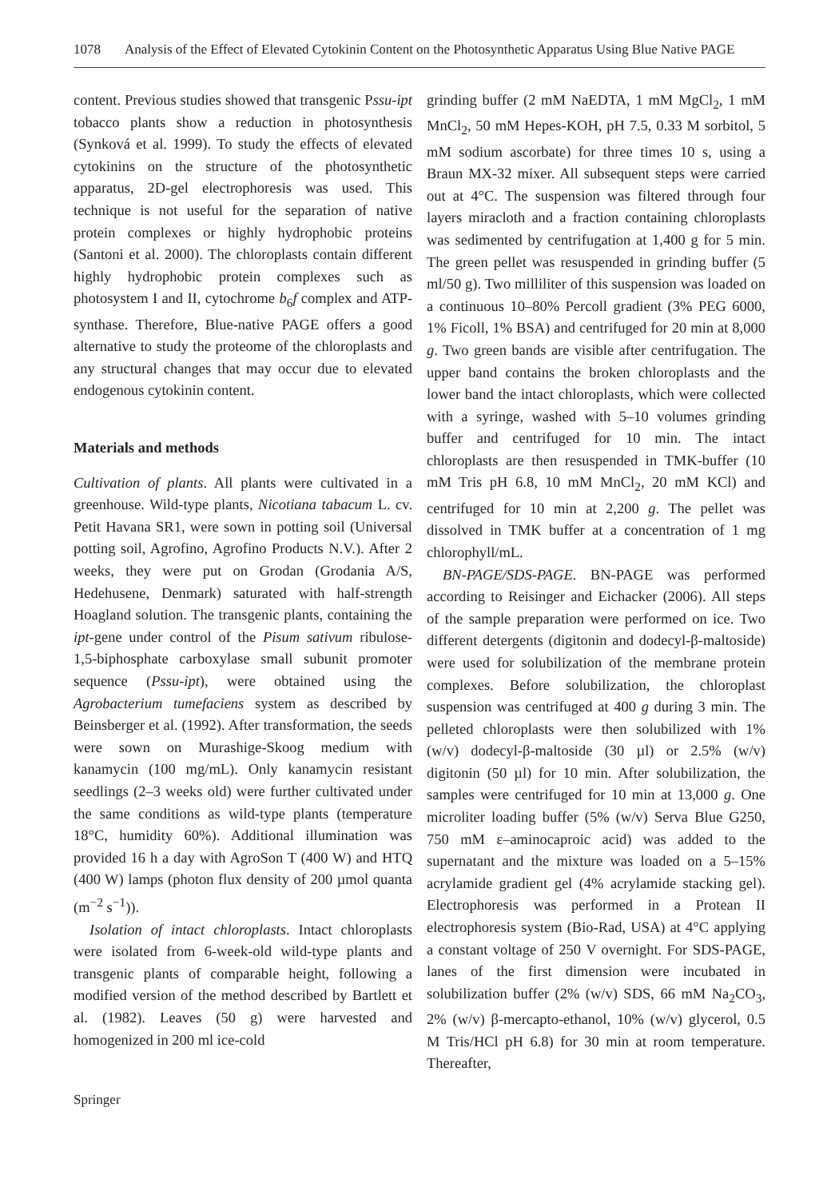1078 Analysis of the Effect of Elevated Cytokinin Content on the Photosynthetic Apparatus Using Blue Native PAGE
content. Previous studies showed that transgenic Pssu-ipt tobacco plants show a reduction in photosynthesis (Synková et al. 1999). To study the effects of elevated cytokinins on the structure of the photosynthetic apparatus, 2D-gel electrophoresis was used. This technique is not useful for the separation of native protein complexes or highly hydrophobic proteins (Santoni et al. 2000). The chloroplasts contain different highly hydrophobic protein complexes such as photosystem I and II, cytochrome b<sub>6</sub>f complex and ATP-synthase. Therefore, Blue-native PAGE offers a good alternative to study the proteome of the chloroplasts and any structural changes that may occur due to elevated endogenous cytokinin content.
Materials and methods
Cultivation of plants. All plants were cultivated in a greenhouse. Wild-type plants, Nicotiana tabacum L. cv. Petit Havana SR1, were sown in potting soil (Universal potting soil, Agrofino, Agrofino Products N.V.). After 2 weeks, they were put on Grodan (Grodania A/S, Hedehusene, Denmark) saturated with half-strength Hoagland solution. The transgenic plants, containing the ipt-gene under control of the Pisum sativum ribulose-1,5-biphosphate carboxylase small subunit promoter sequence (Pssu-ipt), were obtained using the Agrobacterium tumefaciens system as described by Beinsberger et al. (1992). After transformation, the seeds were sown on Murashige-Skoog medium with kanamycin (100 mg/mL). Only kanamycin resistant seedlings (2–3 weeks old) were further cultivated under the same conditions as wild-type plants (temperature 18°C, humidity 60%). Additional illumination was provided 16 h a day with AgroSon T (400 W) and HTQ (400 W) lamps (photon flux density of 200 µmol quanta (m<sup>−2</sup> s<sup>−1</sup>)).
Isolation of intact chloroplasts. Intact chloroplasts were isolated from 6-week-old wild-type plants and transgenic plants of comparable height, following a modified version of the method described by Bartlett et al. (1982). Leaves (50 g) were harvested and homogenized in 200 ml ice-cold
grinding buffer (2 mM NaEDTA, 1 mM MgCl<sub>2</sub>, 1 mM MnCl<sub>2</sub>, 50 mM Hepes-KOH, pH 7.5, 0.33 M sorbitol, 5 mM sodium ascorbate) for three times 10 s, using a Braun MX-32 mixer. All subsequent steps were carried out at 4°C. The suspension was filtered through four layers miracloth and a fraction containing chloroplasts was sedimented by centrifugation at 1,400 g for 5 min. The green pellet was resuspended in grinding buffer (5 ml/50 g). Two milliliter of this suspension was loaded on a continuous 10–80% Percoll gradient (3% PEG 6000, 1% Ficoll, 1% BSA) and centrifuged for 20 min at 8,000 g. Two green bands are visible after centrifugation. The upper band contains the broken chloroplasts and the lower band the intact chloroplasts, which were collected with a syringe, washed with 5–10 volumes grinding buffer and centrifuged for 10 min. The intact chloroplasts are then resuspended in TMK-buffer (10 mM Tris pH 6.8, 10 mM MnCl<sub>2</sub>, 20 mM KCl) and centrifuged for 10 min at 2,200 g. The pellet was dissolved in TMK buffer at a concentration of 1 mg chlorophyll/mL.
BN-PAGE/SDS-PAGE. BN-PAGE was performed according to Reisinger and Eichacker (2006). All steps of the sample preparation were performed on ice. Two different detergents (digitonin and dodecyl-β-maltoside) were used for solubilization of the membrane protein complexes. Before solubilization, the chloroplast suspension was centrifuged at 400 g during 3 min. The pelleted chloroplasts were then solubilized with 1% (w/v) dodecyl-β-maltoside (30 µl) or 2.5% (w/v) digitonin (50 µl) for 10 min. After solubilization, the samples were centrifuged for 10 min at 13,000 g. One microliter loading buffer (5% (w/v) Serva Blue G250, 750 mM ε–aminocaproic acid) was added to the supernatant and the mixture was loaded on a 5–15% acrylamide gradient gel (4% acrylamide stacking gel). Electrophoresis was performed in a Protean II electrophoresis system (Bio-Rad, USA) at 4°C applying a constant voltage of 250 V overnight. For SDS-PAGE, lanes of the first dimension were incubated in solubilization buffer (2% (w/v) SDS, 66 mM Na<sub>2</sub>CO<sub>3</sub>, 2% (w/v) β-mercapto-ethanol, 10% (w/v) glycerol, 0.5 M Tris/HCl pH 6.8) for 30 min at room temperature. Thereafter,
Springer